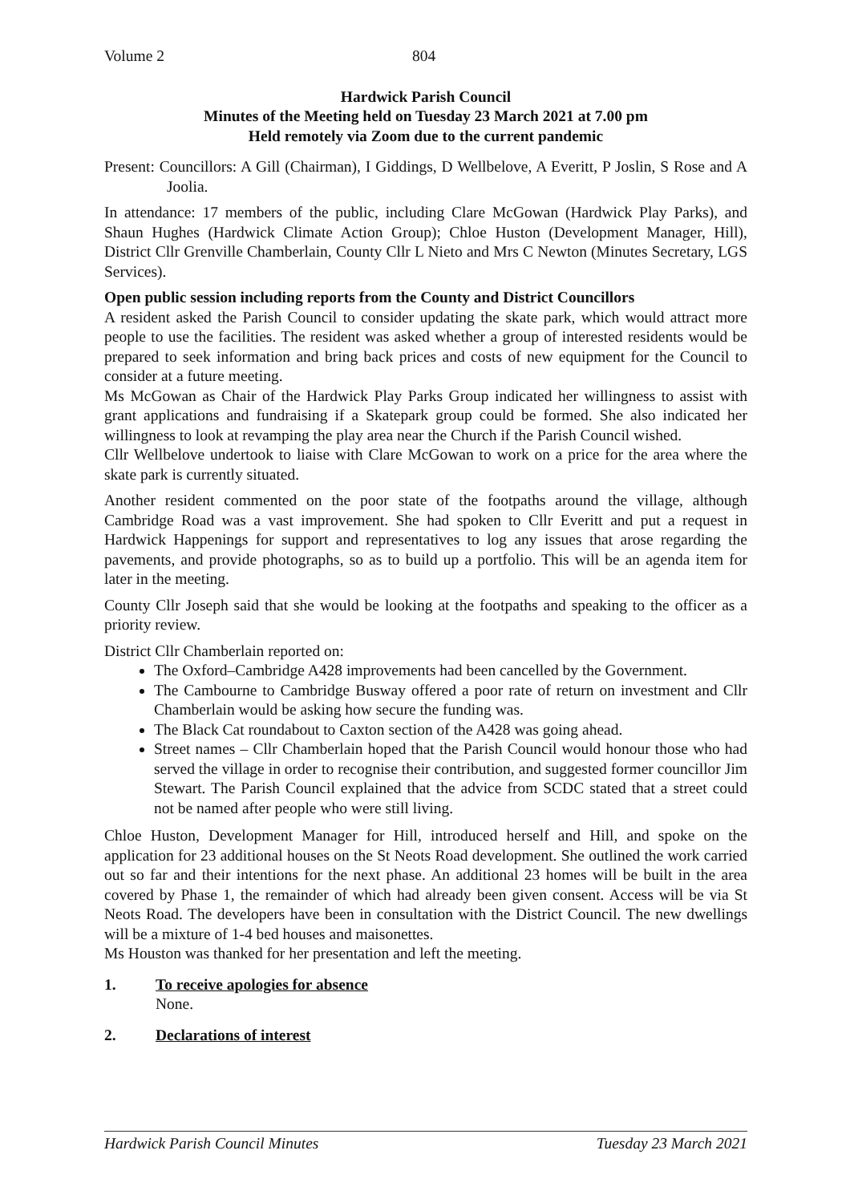Volume 2 804
Hardwick Parish Council
Minutes of the Meeting held on Tuesday 23 March 2021 at 7.00 pm
Held remotely via Zoom due to the current pandemic
Present: Councillors: A Gill (Chairman), I Giddings, D Wellbelove, A Everitt, P Joslin, S Rose and A Joolia.
In attendance: 17 members of the public, including Clare McGowan (Hardwick Play Parks), and Shaun Hughes (Hardwick Climate Action Group); Chloe Huston (Development Manager, Hill), District Cllr Grenville Chamberlain, County Cllr L Nieto and Mrs C Newton (Minutes Secretary, LGS Services).
Open public session including reports from the County and District Councillors
A resident asked the Parish Council to consider updating the skate park, which would attract more people to use the facilities. The resident was asked whether a group of interested residents would be prepared to seek information and bring back prices and costs of new equipment for the Council to consider at a future meeting.
Ms McGowan as Chair of the Hardwick Play Parks Group indicated her willingness to assist with grant applications and fundraising if a Skatepark group could be formed. She also indicated her willingness to look at revamping the play area near the Church if the Parish Council wished.
Cllr Wellbelove undertook to liaise with Clare McGowan to work on a price for the area where the skate park is currently situated.
Another resident commented on the poor state of the footpaths around the village, although Cambridge Road was a vast improvement. She had spoken to Cllr Everitt and put a request in Hardwick Happenings for support and representatives to log any issues that arose regarding the pavements, and provide photographs, so as to build up a portfolio. This will be an agenda item for later in the meeting.
County Cllr Joseph said that she would be looking at the footpaths and speaking to the officer as a priority review.
District Cllr Chamberlain reported on:
The Oxford–Cambridge A428 improvements had been cancelled by the Government.
The Cambourne to Cambridge Busway offered a poor rate of return on investment and Cllr Chamberlain would be asking how secure the funding was.
The Black Cat roundabout to Caxton section of the A428 was going ahead.
Street names – Cllr Chamberlain hoped that the Parish Council would honour those who had served the village in order to recognise their contribution, and suggested former councillor Jim Stewart. The Parish Council explained that the advice from SCDC stated that a street could not be named after people who were still living.
Chloe Huston, Development Manager for Hill, introduced herself and Hill, and spoke on the application for 23 additional houses on the St Neots Road development. She outlined the work carried out so far and their intentions for the next phase. An additional 23 homes will be built in the area covered by Phase 1, the remainder of which had already been given consent. Access will be via St Neots Road. The developers have been in consultation with the District Council. The new dwellings will be a mixture of 1-4 bed houses and maisonettes.
Ms Houston was thanked for her presentation and left the meeting.
1. To receive apologies for absence
None.
2. Declarations of interest
Hardwick Parish Council Minutes Tuesday 23 March 2021